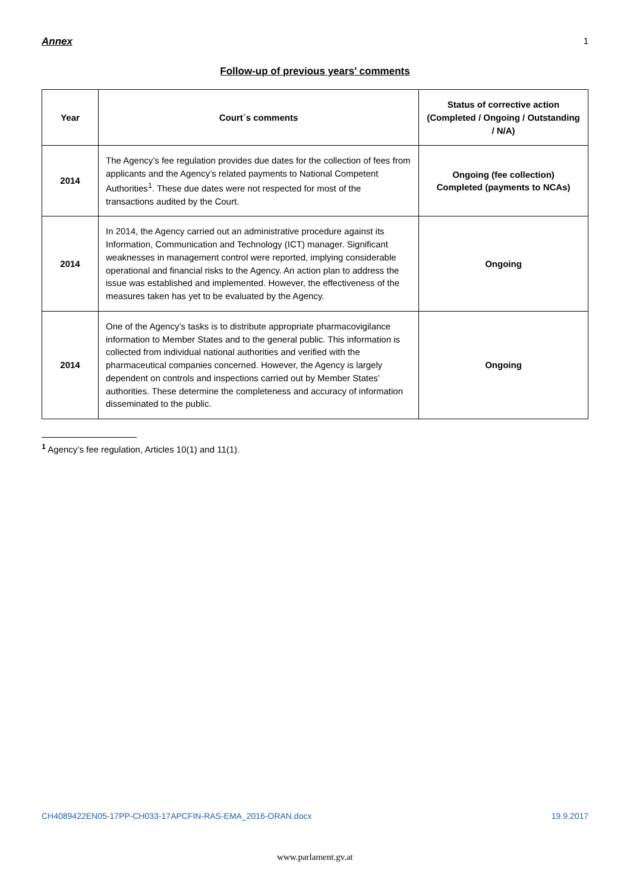Annex 1
Follow-up of previous years’ comments
| Year | Court´s comments | Status of corrective action (Completed / Ongoing / Outstanding / N/A) |
| --- | --- | --- |
| 2014 | The Agency’s fee regulation provides due dates for the collection of fees from applicants and the Agency’s related payments to National Competent Authorities<sup>1</sup>. These due dates were not respected for most of the transactions audited by the Court. | Ongoing (fee collection) Completed (payments to NCAs) |
| 2014 | In 2014, the Agency carried out an administrative procedure against its Information, Communication and Technology (ICT) manager. Significant weaknesses in management control were reported, implying considerable operational and financial risks to the Agency. An action plan to address the issue was established and implemented. However, the effectiveness of the measures taken has yet to be evaluated by the Agency. | Ongoing |
| 2014 | One of the Agency’s tasks is to distribute appropriate pharmacovigilance information to Member States and to the general public. This information is collected from individual national authorities and verified with the pharmaceutical companies concerned. However, the Agency is largely dependent on controls and inspections carried out by Member States’ authorities. These determine the completeness and accuracy of information disseminated to the public. | Ongoing |
<sup>1</sup> Agency’s fee regulation, Articles 10(1) and 11(1).
CH4089422EN05-17PP-CH033-17APCFIN-RAS-EMA_2016-ORAN.docx 19.9.2017
www.parlament.gv.at